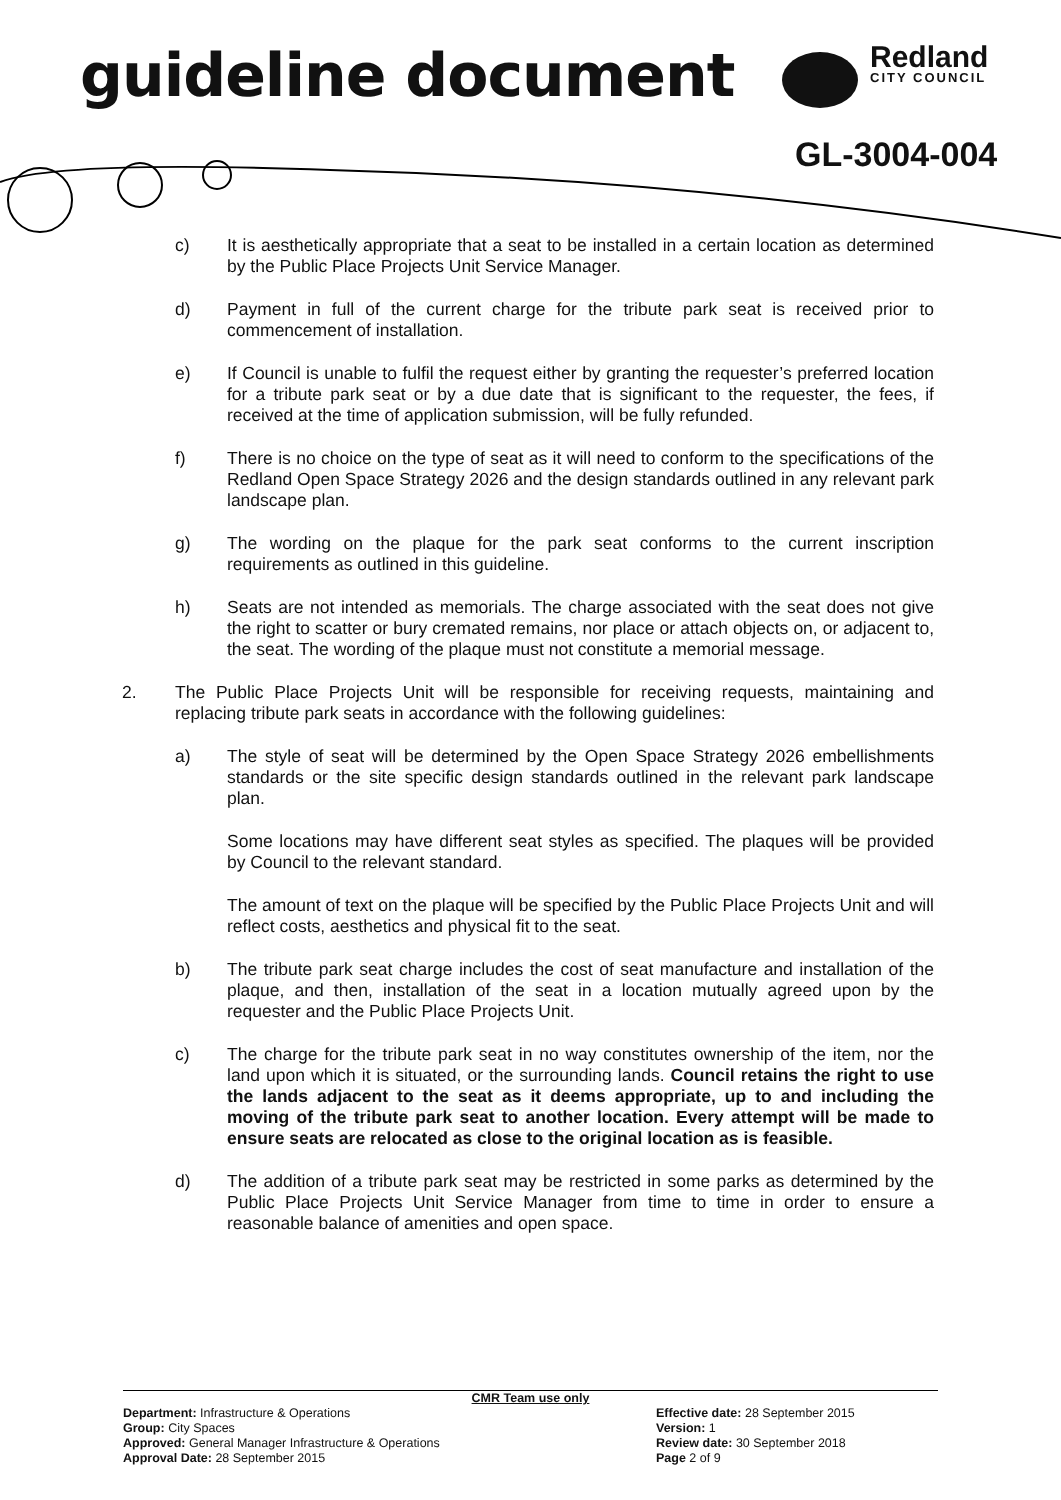guideline document Redland
CITY COUNCIL
GL-3004-004
c) It is aesthetically appropriate that a seat to be installed in a certain location as determined by the Public Place Projects Unit Service Manager.
d) Payment in full of the current charge for the tribute park seat is received prior to commencement of installation.
e) If Council is unable to fulfil the request either by granting the requester’s preferred location for a tribute park seat or by a due date that is significant to the requester, the fees, if received at the time of application submission, will be fully refunded.
f) There is no choice on the type of seat as it will need to conform to the specifications of the Redland Open Space Strategy 2026 and the design standards outlined in any relevant park landscape plan.
g) The wording on the plaque for the park seat conforms to the current inscription requirements as outlined in this guideline.
h) Seats are not intended as memorials. The charge associated with the seat does not give the right to scatter or bury cremated remains, nor place or attach objects on, or adjacent to, the seat. The wording of the plaque must not constitute a memorial message.
2. The Public Place Projects Unit will be responsible for receiving requests, maintaining and replacing tribute park seats in accordance with the following guidelines:
a) The style of seat will be determined by the Open Space Strategy 2026 embellishments standards or the site specific design standards outlined in the relevant park landscape plan.
Some locations may have different seat styles as specified. The plaques will be provided by Council to the relevant standard.
The amount of text on the plaque will be specified by the Public Place Projects Unit and will reflect costs, aesthetics and physical fit to the seat.
b) The tribute park seat charge includes the cost of seat manufacture and installation of the plaque, and then, installation of the seat in a location mutually agreed upon by the requester and the Public Place Projects Unit.
c) The charge for the tribute park seat in no way constitutes ownership of the item, nor the land upon which it is situated, or the surrounding lands. Council retains the right to use the lands adjacent to the seat as it deems appropriate, up to and including the moving of the tribute park seat to another location. Every attempt will be made to ensure seats are relocated as close to the original location as is feasible.
d) The addition of a tribute park seat may be restricted in some parks as determined by the Public Place Projects Unit Service Manager from time to time in order to ensure a reasonable balance of amenities and open space.
CMR Team use only
Department: Infrastructure & Operations
Group: City Spaces
Approved: General Manager Infrastructure & Operations
Approval Date: 28 September 2015
Effective date: 28 September 2015
Version: 1
Review date: 30 September 2018
Page 2 of 9